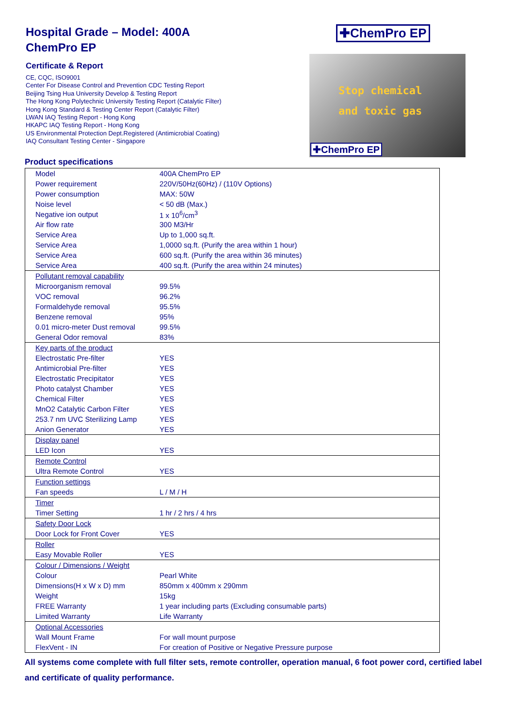Hospital Grade – Model: 400A
ChemPro EP
Certificate & Report
CE, CQC, ISO9001
Center For Disease Control and Prevention CDC Testing Report
Beijing Tsing Hua University Develop & Testing Report
The Hong Kong Polytechnic University Testing Report (Catalytic Filter)
Hong Kong Standard & Testing Center Report (Catalytic Filter)
LWAN IAQ Testing Report - Hong Kong
HKAPC IAQ Testing Report - Hong Kong
US Environmental Protection Dept.Registered (Antimicrobial Coating)
IAQ Consultant Testing Center - Singapore
✚ChemPro EP
Stop chemical
and toxic gas
✚ChemPro EP
Product specifications
| Model | 400A ChemPro EP |
| Power requirement | 220V/50Hz(60Hz) / (110V Options) |
| Power consumption | MAX: 50W |
| Noise level | < 50 dB (Max.) |
| Negative ion output | 1 x 10<sup>6</sup>/cm<sup>3</sup> |
| Air flow rate | 300 M3/Hr |
| Service Area | Up to 1,000 sq.ft. |
| Service Area | 1,0000 sq.ft. (Purify the area within 1 hour) |
| Service Area | 600 sq.ft. (Purify the area within 36 minutes) |
| Service Area | 400 sq.ft. (Purify the area within 24 minutes) |
| Pollutant removal capability | |
| Microorganism removal | 99.5% |
| VOC removal | 96.2% |
| Formaldehyde removal | 95.5% |
| Benzene removal | 95% |
| 0.01 micro-meter Dust removal | 99.5% |
| General Odor removal | 83% |
| Key parts of the product | |
| Electrostatic Pre-filter | YES |
| Antimicrobial Pre-filter | YES |
| Electrostatic Precipitator | YES |
| Photo catalyst Chamber | YES |
| Chemical Filter | YES |
| MnO2 Catalytic Carbon Filter | YES |
| 253.7 nm UVC Sterilizing Lamp | YES |
| Anion Generator | YES |
| Display panel | |
| LED Icon | YES |
| Remote Control | |
| Ultra Remote Control | YES |
| Function settings | |
| Fan speeds | L / M / H |
| Timer | |
| Timer Setting | 1 hr / 2 hrs / 4 hrs |
| Safety Door Lock | |
| Door Lock for Front Cover | YES |
| Roller | |
| Easy Movable Roller | YES |
| Colour / Dimensions / Weight | |
| Colour | Pearl White |
| Dimensions(H x W x D) mm | 850mm x 400mm x 290mm |
| Weight | 15kg |
| FREE Warranty | 1 year including parts (Excluding consumable parts) |
| Limited Warranty | Life Warranty |
| Optional Accessories | |
| Wall Mount Frame | For wall mount purpose |
| FlexVent - IN | For creation of Positive or Negative Pressure purpose |
All systems come complete with full filter sets, remote controller, operation manual, 6 foot power cord, certified label and certificate of quality performance.